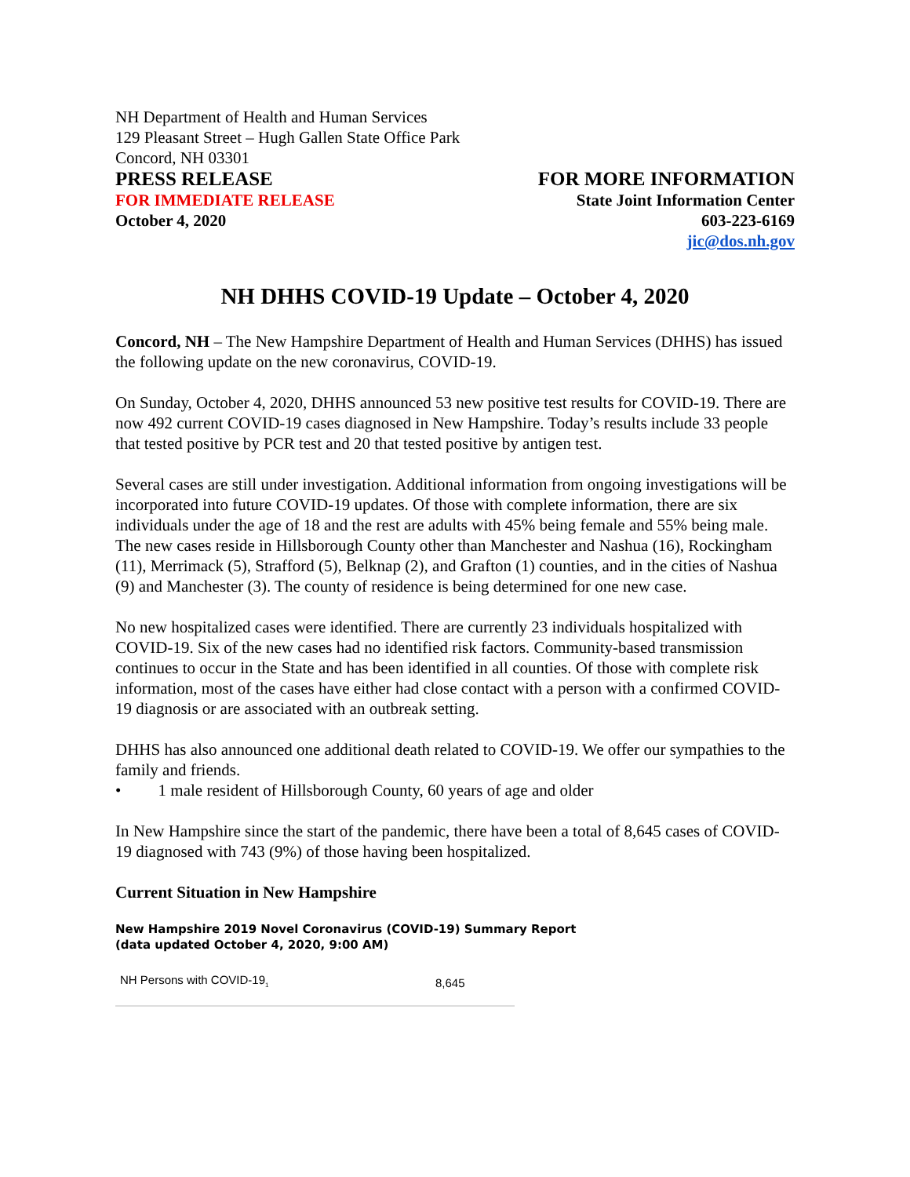NH Department of Health and Human Services
129 Pleasant Street – Hugh Gallen State Office Park
Concord, NH 03301
PRESS RELEASE
FOR IMMEDIATE RELEASE
October 4, 2020
FOR MORE INFORMATION
State Joint Information Center
603-223-6169
jic@dos.nh.gov
NH DHHS COVID-19 Update – October 4, 2020
Concord, NH – The New Hampshire Department of Health and Human Services (DHHS) has issued the following update on the new coronavirus, COVID-19.
On Sunday, October 4, 2020, DHHS announced 53 new positive test results for COVID-19. There are now 492 current COVID-19 cases diagnosed in New Hampshire. Today’s results include 33 people that tested positive by PCR test and 20 that tested positive by antigen test.
Several cases are still under investigation. Additional information from ongoing investigations will be incorporated into future COVID-19 updates. Of those with complete information, there are six individuals under the age of 18 and the rest are adults with 45% being female and 55% being male. The new cases reside in Hillsborough County other than Manchester and Nashua (16), Rockingham (11), Merrimack (5), Strafford (5), Belknap (2), and Grafton (1) counties, and in the cities of Nashua (9) and Manchester (3). The county of residence is being determined for one new case.
No new hospitalized cases were identified. There are currently 23 individuals hospitalized with COVID-19. Six of the new cases had no identified risk factors. Community-based transmission continues to occur in the State and has been identified in all counties. Of those with complete risk information, most of the cases have either had close contact with a person with a confirmed COVID-19 diagnosis or are associated with an outbreak setting.
DHHS has also announced one additional death related to COVID-19. We offer our sympathies to the family and friends.
• 1 male resident of Hillsborough County, 60 years of age and older
In New Hampshire since the start of the pandemic, there have been a total of 8,645 cases of COVID-19 diagnosed with 743 (9%) of those having been hospitalized.
Current Situation in New Hampshire
New Hampshire 2019 Novel Coronavirus (COVID-19) Summary Report
(data updated October 4, 2020, 9:00 AM)
| NH Persons with COVID-19<sub>1</sub> | 8,645 |